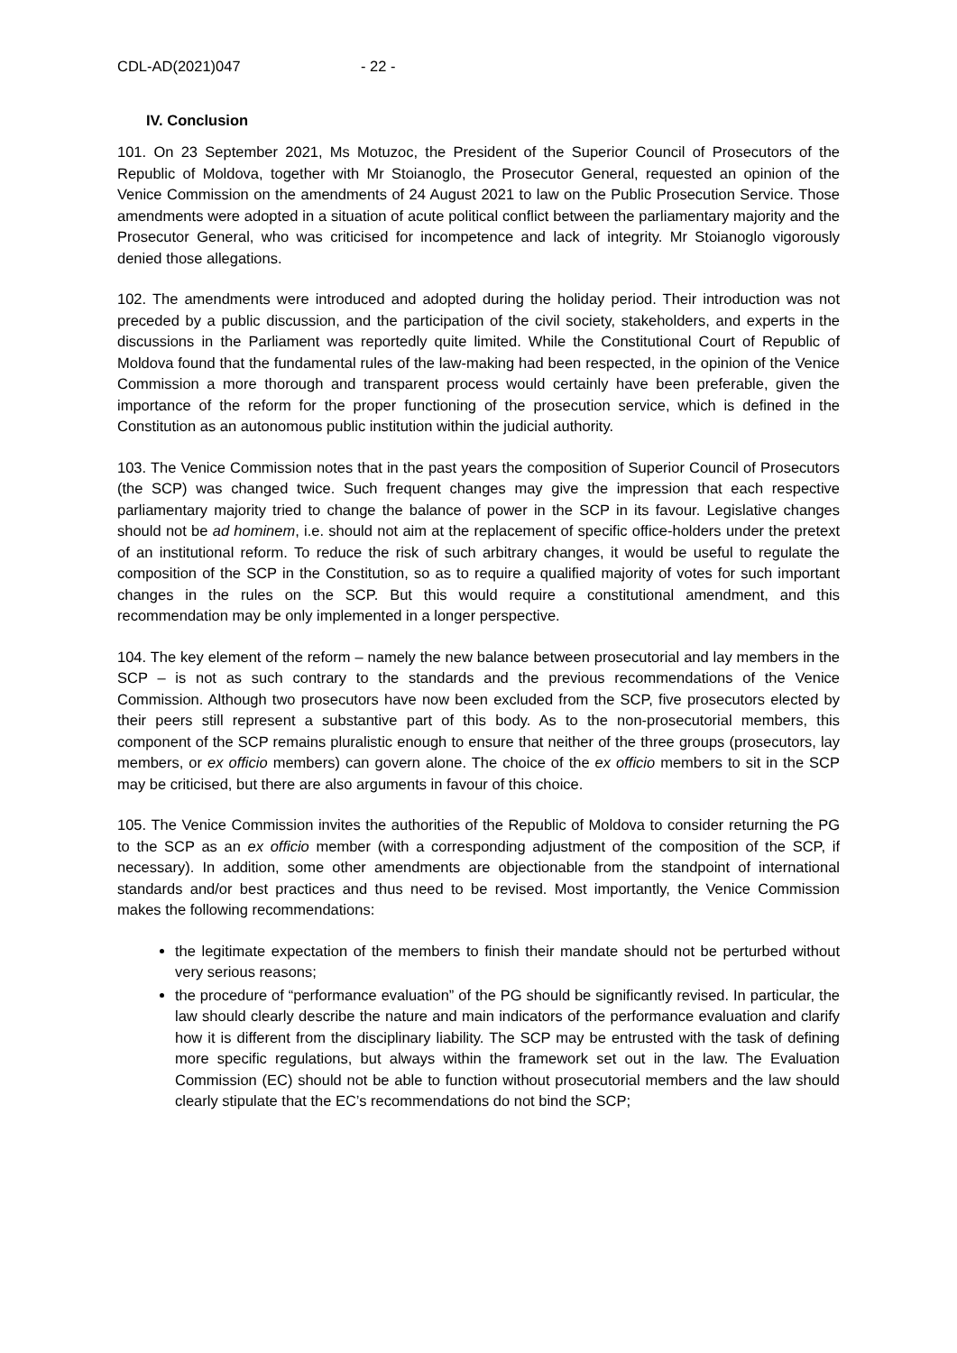CDL-AD(2021)047 - 22 -
IV. Conclusion
101. On 23 September 2021, Ms Motuzoc, the President of the Superior Council of Prosecutors of the Republic of Moldova, together with Mr Stoianoglo, the Prosecutor General, requested an opinion of the Venice Commission on the amendments of 24 August 2021 to law on the Public Prosecution Service. Those amendments were adopted in a situation of acute political conflict between the parliamentary majority and the Prosecutor General, who was criticised for incompetence and lack of integrity. Mr Stoianoglo vigorously denied those allegations.
102. The amendments were introduced and adopted during the holiday period. Their introduction was not preceded by a public discussion, and the participation of the civil society, stakeholders, and experts in the discussions in the Parliament was reportedly quite limited. While the Constitutional Court of Republic of Moldova found that the fundamental rules of the law-making had been respected, in the opinion of the Venice Commission a more thorough and transparent process would certainly have been preferable, given the importance of the reform for the proper functioning of the prosecution service, which is defined in the Constitution as an autonomous public institution within the judicial authority.
103. The Venice Commission notes that in the past years the composition of Superior Council of Prosecutors (the SCP) was changed twice. Such frequent changes may give the impression that each respective parliamentary majority tried to change the balance of power in the SCP in its favour. Legislative changes should not be ad hominem, i.e. should not aim at the replacement of specific office-holders under the pretext of an institutional reform. To reduce the risk of such arbitrary changes, it would be useful to regulate the composition of the SCP in the Constitution, so as to require a qualified majority of votes for such important changes in the rules on the SCP. But this would require a constitutional amendment, and this recommendation may be only implemented in a longer perspective.
104. The key element of the reform – namely the new balance between prosecutorial and lay members in the SCP – is not as such contrary to the standards and the previous recommendations of the Venice Commission. Although two prosecutors have now been excluded from the SCP, five prosecutors elected by their peers still represent a substantive part of this body. As to the non-prosecutorial members, this component of the SCP remains pluralistic enough to ensure that neither of the three groups (prosecutors, lay members, or ex officio members) can govern alone. The choice of the ex officio members to sit in the SCP may be criticised, but there are also arguments in favour of this choice.
105. The Venice Commission invites the authorities of the Republic of Moldova to consider returning the PG to the SCP as an ex officio member (with a corresponding adjustment of the composition of the SCP, if necessary). In addition, some other amendments are objectionable from the standpoint of international standards and/or best practices and thus need to be revised. Most importantly, the Venice Commission makes the following recommendations:
the legitimate expectation of the members to finish their mandate should not be perturbed without very serious reasons;
the procedure of “performance evaluation” of the PG should be significantly revised. In particular, the law should clearly describe the nature and main indicators of the performance evaluation and clarify how it is different from the disciplinary liability. The SCP may be entrusted with the task of defining more specific regulations, but always within the framework set out in the law. The Evaluation Commission (EC) should not be able to function without prosecutorial members and the law should clearly stipulate that the EC’s recommendations do not bind the SCP;